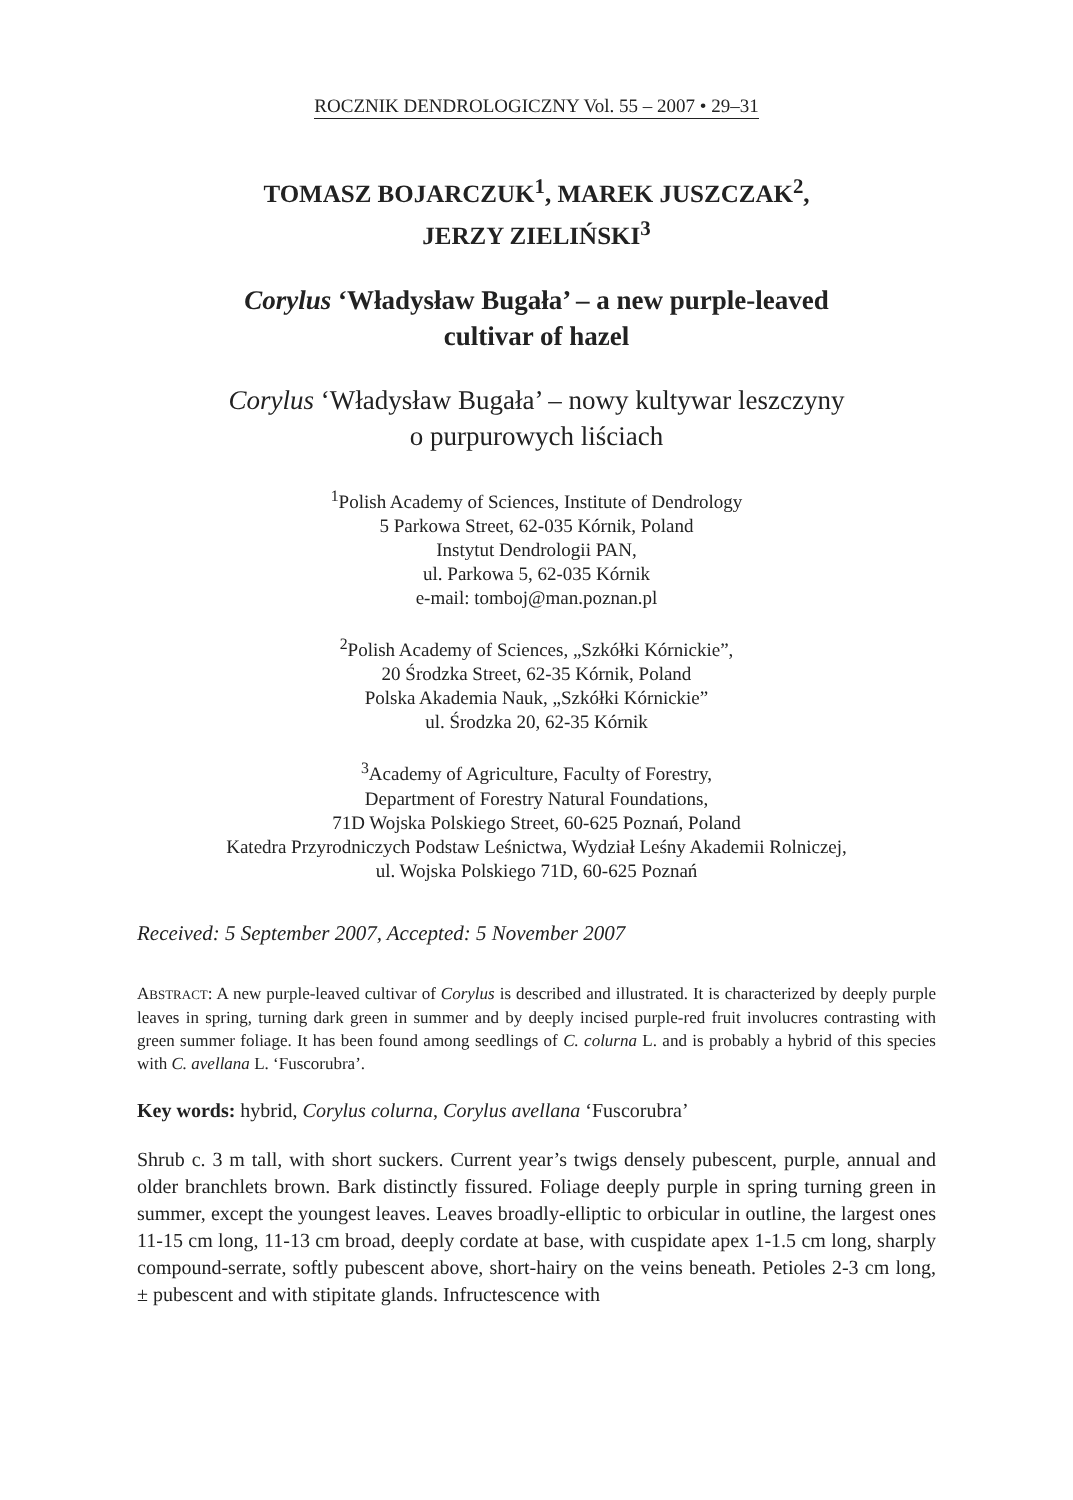ROCZNIK DENDROLOGICZNY Vol. 55 – 2007 • 29–31
TOMASZ BOJARCZUK<sup>1</sup>, MAREK JUSZCZAK<sup>2</sup>,
JERZY ZIELIŃSKI<sup>3</sup>
Corylus ‘Władysław Bugała’ – a new purple-leaved
cultivar of hazel
Corylus ‘Władysław Bugała’ – nowy kultywar leszczyny
o purpurowych liściach
<sup>1</sup> Polish Academy of Sciences, Institute of Dendrology
5 Parkowa Street, 62-035 Kórnik, Poland
Instytut Dendrologii PAN,
ul. Parkowa 5, 62-035 Kórnik
e-mail: tomboj@man.poznan.pl
<sup>2</sup> Polish Academy of Sciences, „Szkółki Kórnickie”,
20 Środzka Street, 62-35 Kórnik, Poland
Polska Akademia Nauk, „Szkółki Kórnickie”
ul. Środzka 20, 62-35 Kórnik
<sup>3</sup> Academy of Agriculture, Faculty of Forestry,
Department of Forestry Natural Foundations,
71D Wojska Polskiego Street, 60-625 Poznań, Poland
Katedra Przyrodniczych Podstaw Leśnictwa, Wydział Leśny Akademii Rolniczej,
ul. Wojska Polskiego 71D, 60-625 Poznań
Received: 5 September 2007, Accepted: 5 November 2007
ABSTRACT: A new purple-leaved cultivar of Corylus is described and illustrated. It is characterized by deeply purple leaves in spring, turning dark green in summer and by deeply incised purple-red fruit involucres contrasting with green summer foliage. It has been found among seedlings of C. colurna L. and is probably a hybrid of this species with C. avellana L. ‘Fuscorubra’.
Key words: hybrid, Corylus colurna, Corylus avellana ‘Fuscorubra’
Shrub c. 3 m tall, with short suckers. Current year’s twigs densely pubescent, purple, annual and older branchlets brown. Bark distinctly fissured. Foliage deeply purple in spring turning green in summer, except the youngest leaves. Leaves broadly-elliptic to orbicular in outline, the largest ones 11-15 cm long, 11-13 cm broad, deeply cordate at base, with cuspidate apex 1-1.5 cm long, sharply compound-serrate, softly pubescent above, short-hairy on the veins beneath. Petioles 2-3 cm long, ± pubescent and with stipitate glands. Infructescence with